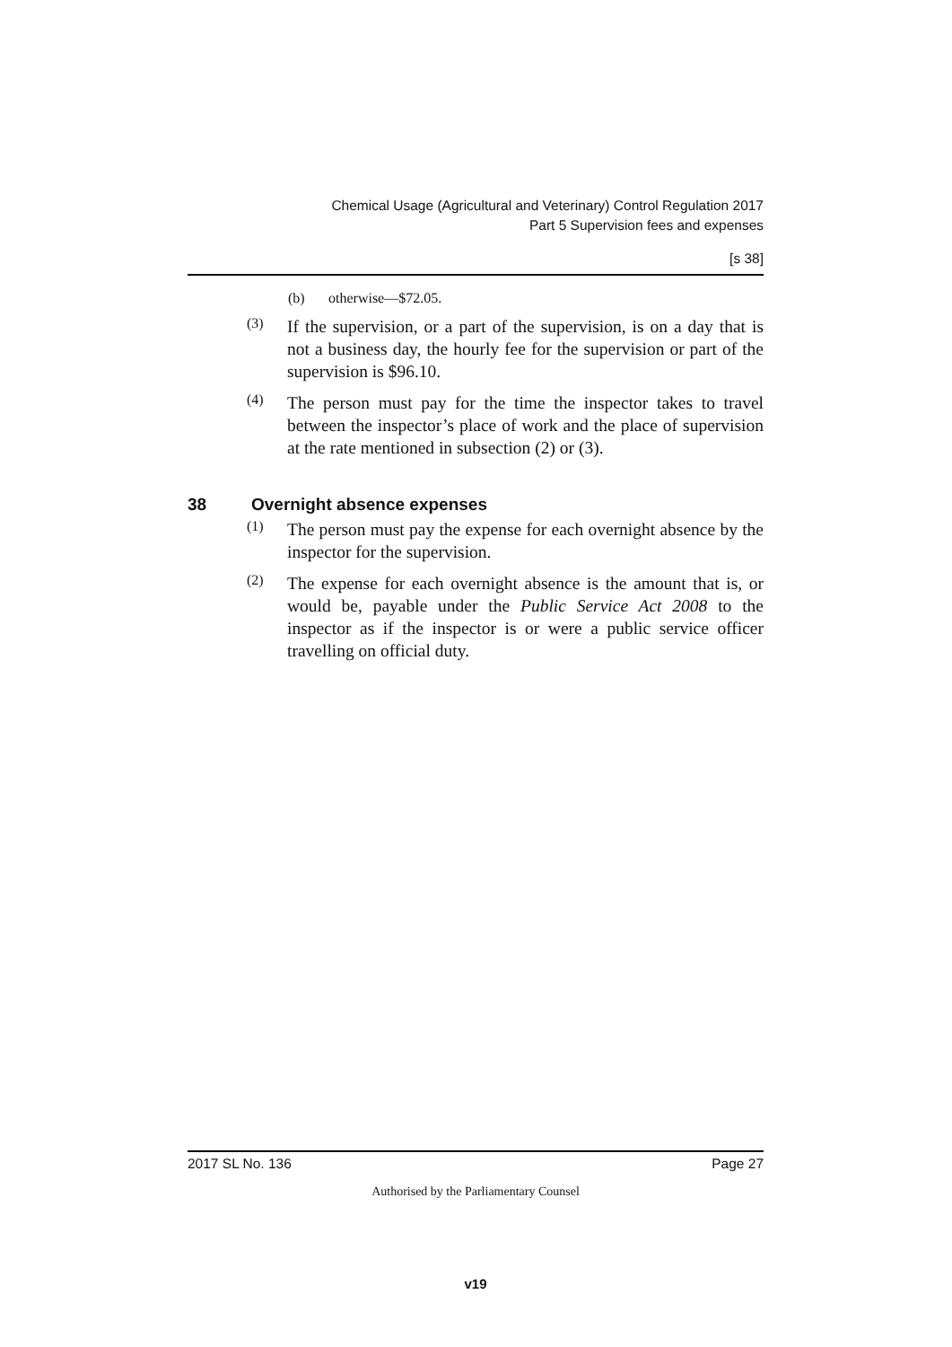Chemical Usage (Agricultural and Veterinary) Control Regulation 2017
Part 5 Supervision fees and expenses
[s 38]
(b) otherwise—$72.05.
(3)
If the supervision, or a part of the supervision, is on a day that is not a business day, the hourly fee for the supervision or part of the supervision is $96.10.
(4)
The person must pay for the time the inspector takes to travel between the inspector’s place of work and the place of supervision at the rate mentioned in subsection (2) or (3).
38 Overnight absence expenses
(1)
The person must pay the expense for each overnight absence by the inspector for the supervision.
(2)
The expense for each overnight absence is the amount that is, or would be, payable under the Public Service Act 2008 to the inspector as if the inspector is or were a public service officer travelling on official duty.
2017 SL No. 136 Page 27
Authorised by the Parliamentary Counsel
v19